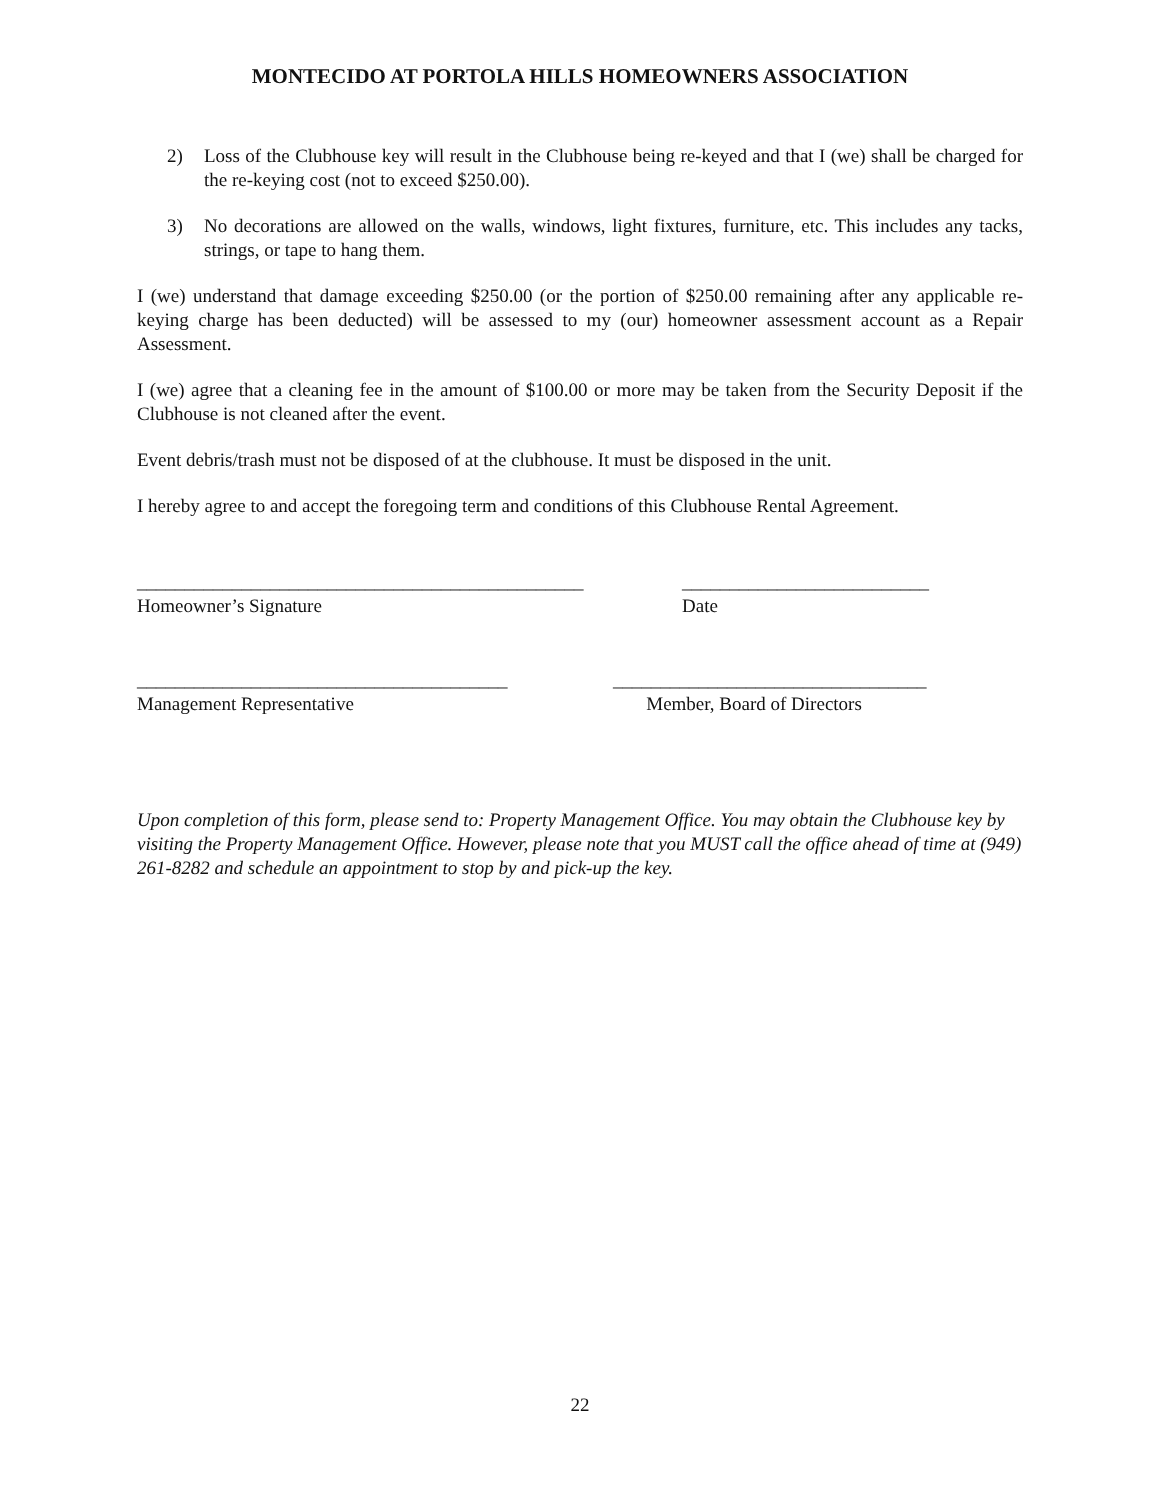MONTECIDO AT PORTOLA HILLS HOMEOWNERS ASSOCIATION
2) Loss of the Clubhouse key will result in the Clubhouse being re-keyed and that I (we) shall be charged for the re-keying cost (not to exceed $250.00).
3) No decorations are allowed on the walls, windows, light fixtures, furniture, etc. This includes any tacks, strings, or tape to hang them.
I (we) understand that damage exceeding $250.00 (or the portion of $250.00 remaining after any applicable re-keying charge has been deducted) will be assessed to my (our) homeowner assessment account as a Repair Assessment.
I (we) agree that a cleaning fee in the amount of $100.00 or more may be taken from the Security Deposit if the Clubhouse is not cleaned after the event.
Event debris/trash must not be disposed of at the clubhouse. It must be disposed in the unit.
I hereby agree to and accept the foregoing term and conditions of this Clubhouse Rental Agreement.
_______________________________________________
Homeowner’s Signature
__________________________
Date
_______________________________________
Management Representative
_________________________________
Member, Board of Directors
Upon completion of this form, please send to: Property Management Office. You may obtain the Clubhouse key by visiting the Property Management Office. However, please note that you MUST call the office ahead of time at (949) 261-8282 and schedule an appointment to stop by and pick-up the key.
22